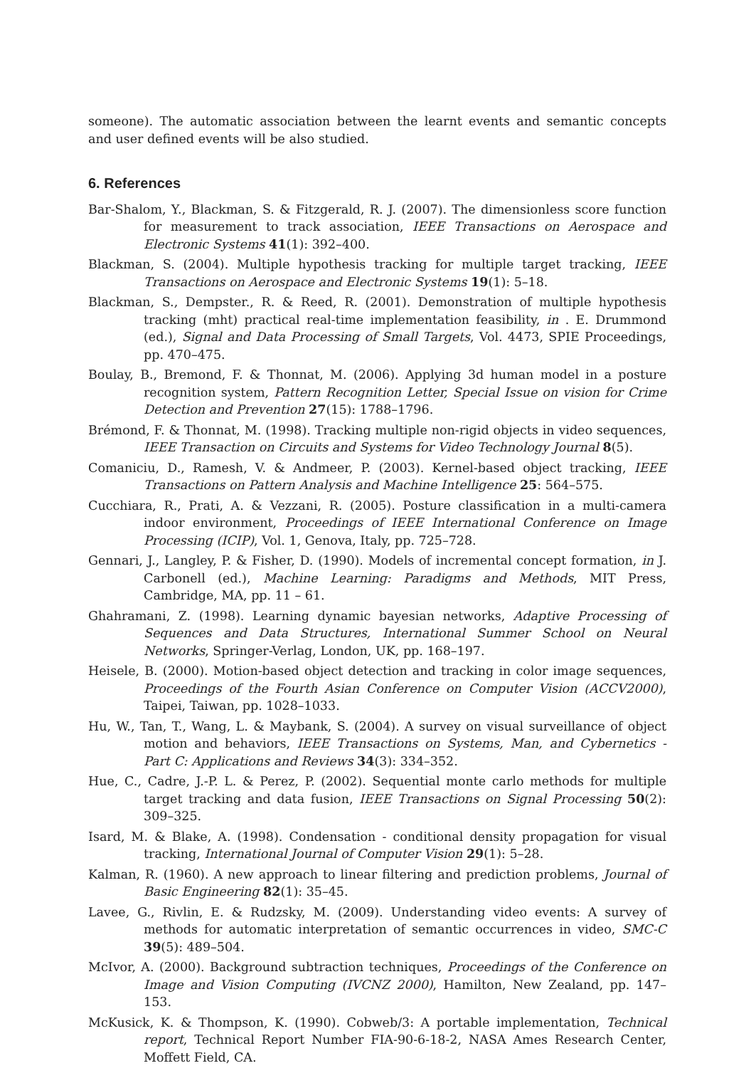someone). The automatic association between the learnt events and semantic concepts and user defined events will be also studied.
6. References
Bar-Shalom, Y., Blackman, S. & Fitzgerald, R. J. (2007). The dimensionless score function for measurement to track association, IEEE Transactions on Aerospace and Electronic Systems 41(1): 392–400.
Blackman, S. (2004). Multiple hypothesis tracking for multiple target tracking, IEEE Transactions on Aerospace and Electronic Systems 19(1): 5–18.
Blackman, S., Dempster., R. & Reed, R. (2001). Demonstration of multiple hypothesis tracking (mht) practical real-time implementation feasibility, in . E. Drummond (ed.), Signal and Data Processing of Small Targets, Vol. 4473, SPIE Proceedings, pp. 470–475.
Boulay, B., Bremond, F. & Thonnat, M. (2006). Applying 3d human model in a posture recognition system, Pattern Recognition Letter, Special Issue on vision for Crime Detection and Prevention 27(15): 1788–1796.
Brémond, F. & Thonnat, M. (1998). Tracking multiple non-rigid objects in video sequences, IEEE Transaction on Circuits and Systems for Video Technology Journal 8(5).
Comaniciu, D., Ramesh, V. & Andmeer, P. (2003). Kernel-based object tracking, IEEE Transactions on Pattern Analysis and Machine Intelligence 25: 564–575.
Cucchiara, R., Prati, A. & Vezzani, R. (2005). Posture classification in a multi-camera indoor environment, Proceedings of IEEE International Conference on Image Processing (ICIP), Vol. 1, Genova, Italy, pp. 725–728.
Gennari, J., Langley, P. & Fisher, D. (1990). Models of incremental concept formation, in J. Carbonell (ed.), Machine Learning: Paradigms and Methods, MIT Press, Cambridge, MA, pp. 11 – 61.
Ghahramani, Z. (1998). Learning dynamic bayesian networks, Adaptive Processing of Sequences and Data Structures, International Summer School on Neural Networks, Springer-Verlag, London, UK, pp. 168–197.
Heisele, B. (2000). Motion-based object detection and tracking in color image sequences, Proceedings of the Fourth Asian Conference on Computer Vision (ACCV2000), Taipei, Taiwan, pp. 1028–1033.
Hu, W., Tan, T., Wang, L. & Maybank, S. (2004). A survey on visual surveillance of object motion and behaviors, IEEE Transactions on Systems, Man, and Cybernetics - Part C: Applications and Reviews 34(3): 334–352.
Hue, C., Cadre, J.-P. L. & Perez, P. (2002). Sequential monte carlo methods for multiple target tracking and data fusion, IEEE Transactions on Signal Processing 50(2): 309–325.
Isard, M. & Blake, A. (1998). Condensation - conditional density propagation for visual tracking, International Journal of Computer Vision 29(1): 5–28.
Kalman, R. (1960). A new approach to linear filtering and prediction problems, Journal of Basic Engineering 82(1): 35–45.
Lavee, G., Rivlin, E. & Rudzsky, M. (2009). Understanding video events: A survey of methods for automatic interpretation of semantic occurrences in video, SMC-C 39(5): 489–504.
McIvor, A. (2000). Background subtraction techniques, Proceedings of the Conference on Image and Vision Computing (IVCNZ 2000), Hamilton, New Zealand, pp. 147–153.
McKusick, K. & Thompson, K. (1990). Cobweb/3: A portable implementation, Technical report, Technical Report Number FIA-90-6-18-2, NASA Ames Research Center, Moffett Field, CA.